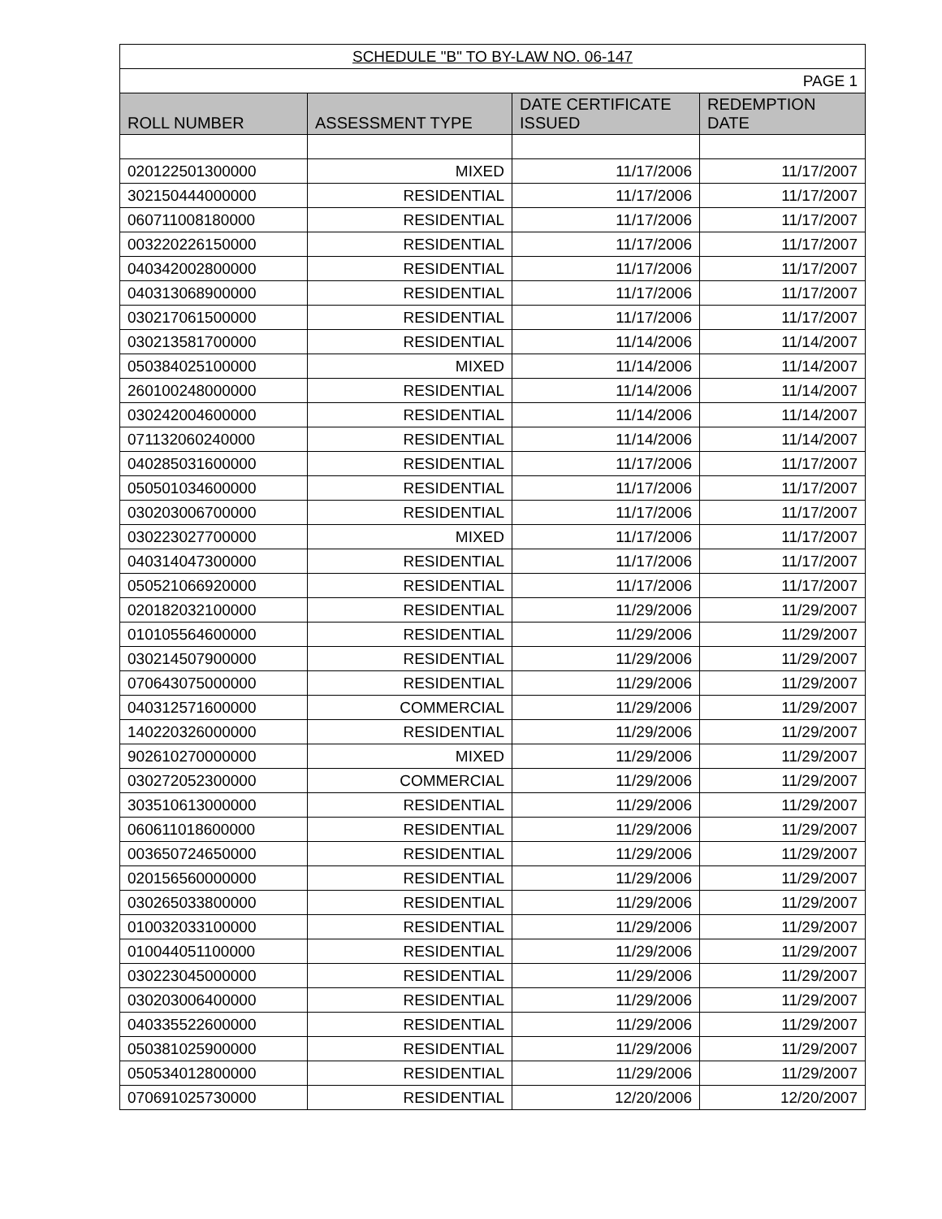| SCHEDULE "B" TO BY-LAW NO. 06-147 | | | |
| PAGE 1 | | | |
| ROLL NUMBER | ASSESSMENT TYPE | DATE CERTIFICATE ISSUED | REDEMPTION DATE |
| 020122501300000 | MIXED | 11/17/2006 | 11/17/2007 |
| 302150444000000 | RESIDENTIAL | 11/17/2006 | 11/17/2007 |
| 060711008180000 | RESIDENTIAL | 11/17/2006 | 11/17/2007 |
| 003220226150000 | RESIDENTIAL | 11/17/2006 | 11/17/2007 |
| 040342002800000 | RESIDENTIAL | 11/17/2006 | 11/17/2007 |
| 040313068900000 | RESIDENTIAL | 11/17/2006 | 11/17/2007 |
| 030217061500000 | RESIDENTIAL | 11/17/2006 | 11/17/2007 |
| 030213581700000 | RESIDENTIAL | 11/14/2006 | 11/14/2007 |
| 050384025100000 | MIXED | 11/14/2006 | 11/14/2007 |
| 260100248000000 | RESIDENTIAL | 11/14/2006 | 11/14/2007 |
| 030242004600000 | RESIDENTIAL | 11/14/2006 | 11/14/2007 |
| 071132060240000 | RESIDENTIAL | 11/14/2006 | 11/14/2007 |
| 040285031600000 | RESIDENTIAL | 11/17/2006 | 11/17/2007 |
| 050501034600000 | RESIDENTIAL | 11/17/2006 | 11/17/2007 |
| 030203006700000 | RESIDENTIAL | 11/17/2006 | 11/17/2007 |
| 030223027700000 | MIXED | 11/17/2006 | 11/17/2007 |
| 040314047300000 | RESIDENTIAL | 11/17/2006 | 11/17/2007 |
| 050521066920000 | RESIDENTIAL | 11/17/2006 | 11/17/2007 |
| 020182032100000 | RESIDENTIAL | 11/29/2006 | 11/29/2007 |
| 010105564600000 | RESIDENTIAL | 11/29/2006 | 11/29/2007 |
| 030214507900000 | RESIDENTIAL | 11/29/2006 | 11/29/2007 |
| 070643075000000 | RESIDENTIAL | 11/29/2006 | 11/29/2007 |
| 040312571600000 | COMMERCIAL | 11/29/2006 | 11/29/2007 |
| 140220326000000 | RESIDENTIAL | 11/29/2006 | 11/29/2007 |
| 902610270000000 | MIXED | 11/29/2006 | 11/29/2007 |
| 030272052300000 | COMMERCIAL | 11/29/2006 | 11/29/2007 |
| 303510613000000 | RESIDENTIAL | 11/29/2006 | 11/29/2007 |
| 060611018600000 | RESIDENTIAL | 11/29/2006 | 11/29/2007 |
| 003650724650000 | RESIDENTIAL | 11/29/2006 | 11/29/2007 |
| 020156560000000 | RESIDENTIAL | 11/29/2006 | 11/29/2007 |
| 030265033800000 | RESIDENTIAL | 11/29/2006 | 11/29/2007 |
| 010032033100000 | RESIDENTIAL | 11/29/2006 | 11/29/2007 |
| 010044051100000 | RESIDENTIAL | 11/29/2006 | 11/29/2007 |
| 030223045000000 | RESIDENTIAL | 11/29/2006 | 11/29/2007 |
| 030203006400000 | RESIDENTIAL | 11/29/2006 | 11/29/2007 |
| 040335522600000 | RESIDENTIAL | 11/29/2006 | 11/29/2007 |
| 050381025900000 | RESIDENTIAL | 11/29/2006 | 11/29/2007 |
| 050534012800000 | RESIDENTIAL | 11/29/2006 | 11/29/2007 |
| 070691025730000 | RESIDENTIAL | 12/20/2006 | 12/20/2007 |